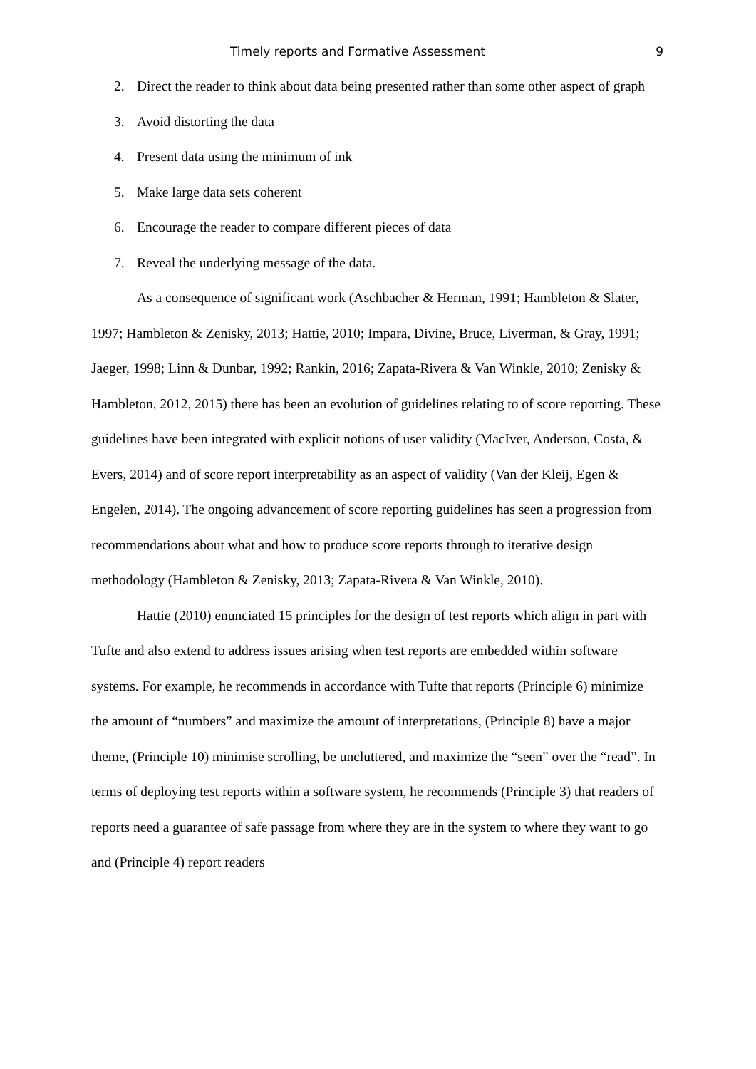Timely reports and Formative Assessment 9
2. Direct the reader to think about data being presented rather than some other aspect of graph
3. Avoid distorting the data
4. Present data using the minimum of ink
5. Make large data sets coherent
6. Encourage the reader to compare different pieces of data
7. Reveal the underlying message of the data.
As a consequence of significant work (Aschbacher & Herman, 1991; Hambleton & Slater, 1997; Hambleton & Zenisky, 2013; Hattie, 2010; Impara, Divine, Bruce, Liverman, & Gray, 1991; Jaeger, 1998; Linn & Dunbar, 1992; Rankin, 2016; Zapata-Rivera & Van Winkle, 2010; Zenisky & Hambleton, 2012, 2015) there has been an evolution of guidelines relating to of score reporting. These guidelines have been integrated with explicit notions of user validity (MacIver, Anderson, Costa, & Evers, 2014) and of score report interpretability as an aspect of validity (Van der Kleij, Egen & Engelen, 2014). The ongoing advancement of score reporting guidelines has seen a progression from recommendations about what and how to produce score reports through to iterative design methodology (Hambleton & Zenisky, 2013; Zapata-Rivera & Van Winkle, 2010).
Hattie (2010) enunciated 15 principles for the design of test reports which align in part with Tufte and also extend to address issues arising when test reports are embedded within software systems. For example, he recommends in accordance with Tufte that reports (Principle 6) minimize the amount of “numbers” and maximize the amount of interpretations, (Principle 8) have a major theme, (Principle 10) minimise scrolling, be uncluttered, and maximize the “seen” over the “read”. In terms of deploying test reports within a software system, he recommends (Principle 3) that readers of reports need a guarantee of safe passage from where they are in the system to where they want to go and (Principle 4) report readers